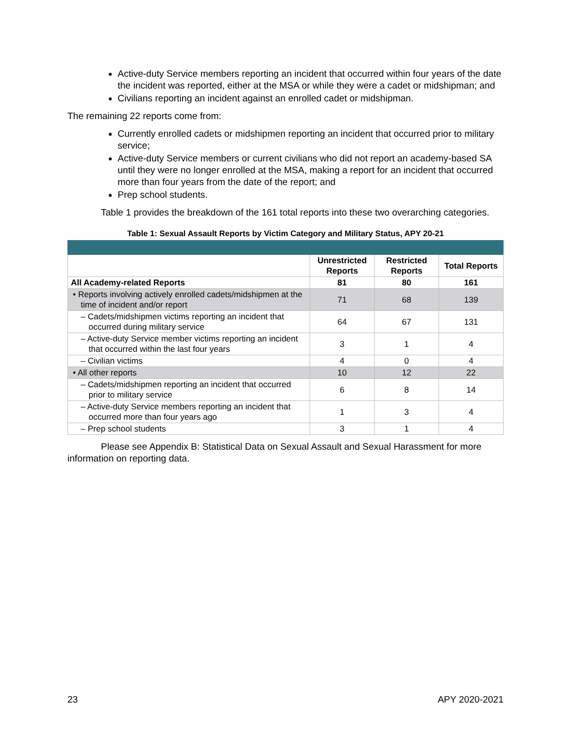Active-duty Service members reporting an incident that occurred within four years of the date the incident was reported, either at the MSA or while they were a cadet or midshipman; and
Civilians reporting an incident against an enrolled cadet or midshipman.
The remaining 22 reports come from:
Currently enrolled cadets or midshipmen reporting an incident that occurred prior to military service;
Active-duty Service members or current civilians who did not report an academy-based SA until they were no longer enrolled at the MSA, making a report for an incident that occurred more than four years from the date of the report; and
Prep school students.
Table 1 provides the breakdown of the 161 total reports into these two overarching categories.
Table 1: Sexual Assault Reports by Victim Category and Military Status, APY 20-21
| | Unrestricted Reports | Restricted Reports | Total Reports |
| --- | --- | --- | --- |
| All Academy-related Reports | 81 | 80 | 161 |
| • Reports involving actively enrolled cadets/midshipmen at the time of incident and/or report | 71 | 68 | 139 |
| – Cadets/midshipmen victims reporting an incident that occurred during military service | 64 | 67 | 131 |
| – Active-duty Service member victims reporting an incident that occurred within the last four years | 3 | 1 | 4 |
| – Civilian victims | 4 | 0 | 4 |
| • All other reports | 10 | 12 | 22 |
| – Cadets/midshipmen reporting an incident that occurred prior to military service | 6 | 8 | 14 |
| – Active-duty Service members reporting an incident that occurred more than four years ago | 1 | 3 | 4 |
| – Prep school students | 3 | 1 | 4 |
Please see Appendix B: Statistical Data on Sexual Assault and Sexual Harassment for more information on reporting data.
23 APY 2020-2021